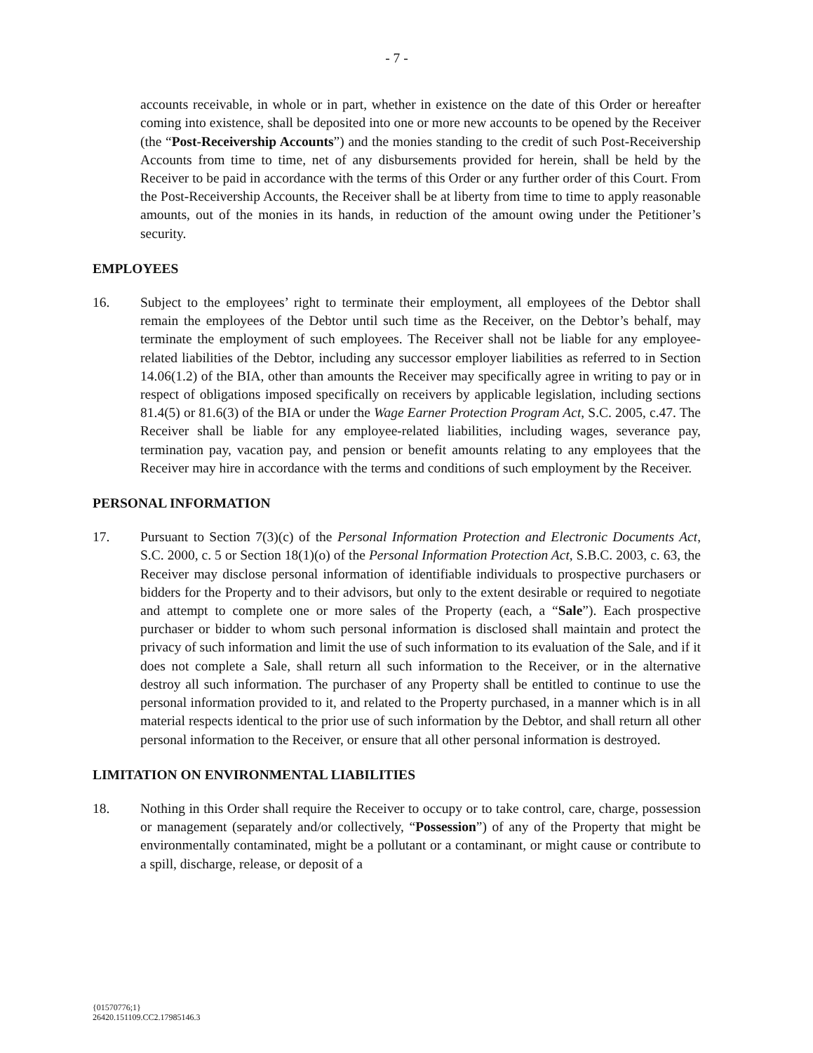- 7 -
accounts receivable, in whole or in part, whether in existence on the date of this Order or hereafter coming into existence, shall be deposited into one or more new accounts to be opened by the Receiver (the “Post-Receivership Accounts”) and the monies standing to the credit of such Post-Receivership Accounts from time to time, net of any disbursements provided for herein, shall be held by the Receiver to be paid in accordance with the terms of this Order or any further order of this Court. From the Post-Receivership Accounts, the Receiver shall be at liberty from time to time to apply reasonable amounts, out of the monies in its hands, in reduction of the amount owing under the Petitioner’s security.
EMPLOYEES
16. Subject to the employees’ right to terminate their employment, all employees of the Debtor shall remain the employees of the Debtor until such time as the Receiver, on the Debtor’s behalf, may terminate the employment of such employees. The Receiver shall not be liable for any employee-related liabilities of the Debtor, including any successor employer liabilities as referred to in Section 14.06(1.2) of the BIA, other than amounts the Receiver may specifically agree in writing to pay or in respect of obligations imposed specifically on receivers by applicable legislation, including sections 81.4(5) or 81.6(3) of the BIA or under the Wage Earner Protection Program Act, S.C. 2005, c.47. The Receiver shall be liable for any employee-related liabilities, including wages, severance pay, termination pay, vacation pay, and pension or benefit amounts relating to any employees that the Receiver may hire in accordance with the terms and conditions of such employment by the Receiver.
PERSONAL INFORMATION
17. Pursuant to Section 7(3)(c) of the Personal Information Protection and Electronic Documents Act, S.C. 2000, c. 5 or Section 18(1)(o) of the Personal Information Protection Act, S.B.C. 2003, c. 63, the Receiver may disclose personal information of identifiable individuals to prospective purchasers or bidders for the Property and to their advisors, but only to the extent desirable or required to negotiate and attempt to complete one or more sales of the Property (each, a “Sale”). Each prospective purchaser or bidder to whom such personal information is disclosed shall maintain and protect the privacy of such information and limit the use of such information to its evaluation of the Sale, and if it does not complete a Sale, shall return all such information to the Receiver, or in the alternative destroy all such information. The purchaser of any Property shall be entitled to continue to use the personal information provided to it, and related to the Property purchased, in a manner which is in all material respects identical to the prior use of such information by the Debtor, and shall return all other personal information to the Receiver, or ensure that all other personal information is destroyed.
LIMITATION ON ENVIRONMENTAL LIABILITIES
18. Nothing in this Order shall require the Receiver to occupy or to take control, care, charge, possession or management (separately and/or collectively, “Possession”) of any of the Property that might be environmentally contaminated, might be a pollutant or a contaminant, or might cause or contribute to a spill, discharge, release, or deposit of a
{01570776;1}
26420.151109.CC2.17985146.3